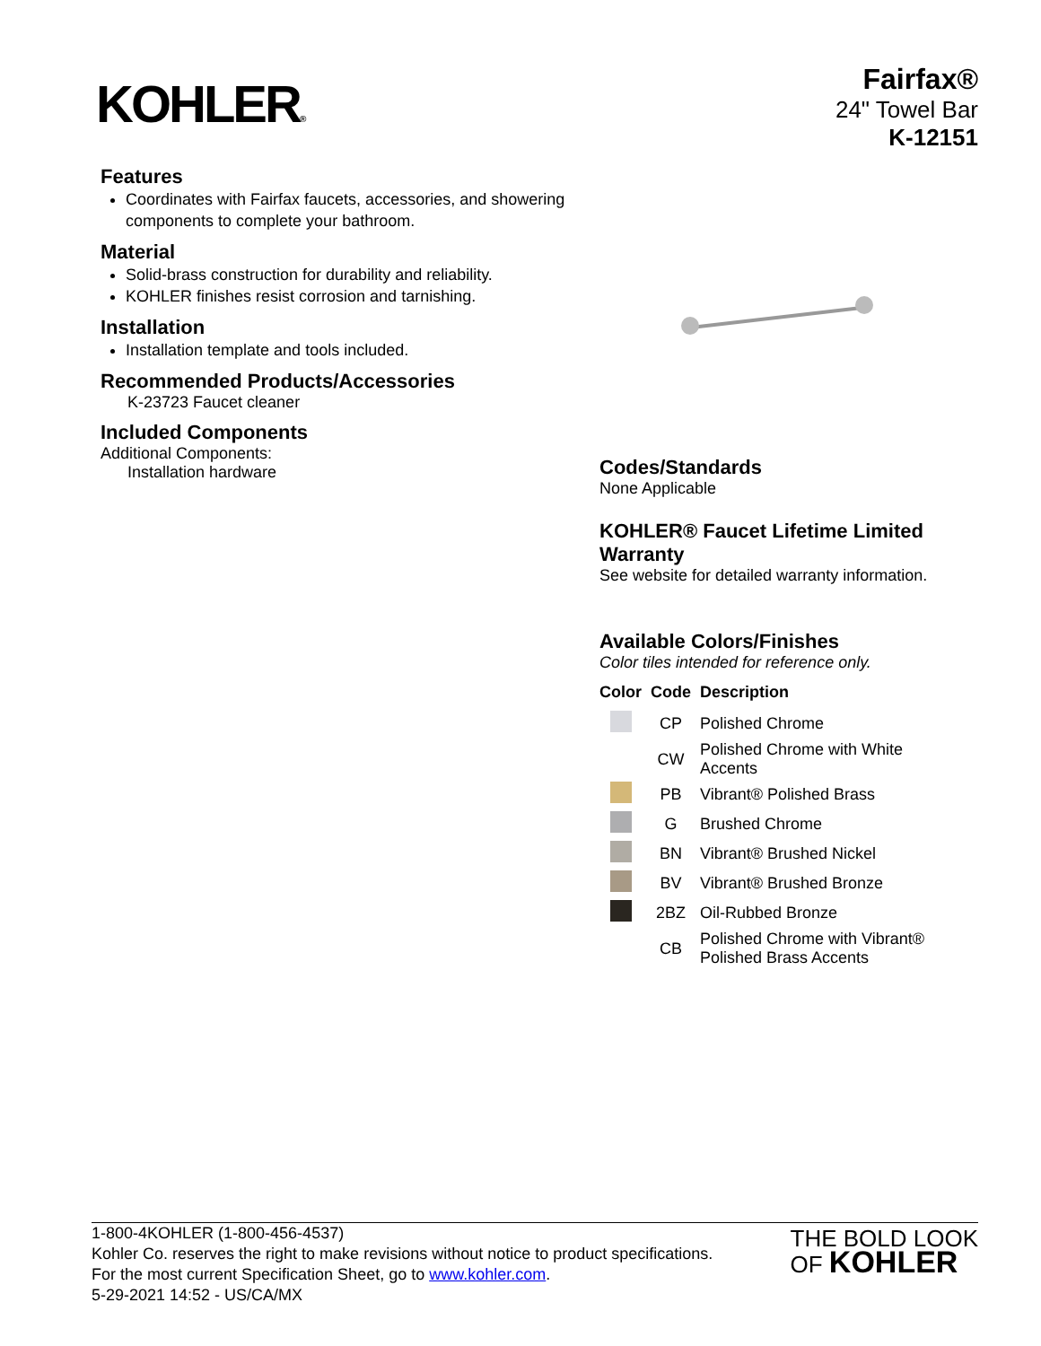KOHLER®
Fairfax®
24" Towel Bar
K-12151
Features
Coordinates with Fairfax faucets, accessories, and showering components to complete your bathroom.
Material
Solid-brass construction for durability and reliability.
KOHLER finishes resist corrosion and tarnishing.
Installation
Installation template and tools included.
Recommended Products/Accessories
K-23723 Faucet cleaner
Included Components
Additional Components:
Installation hardware
Codes/Standards
None Applicable
KOHLER® Faucet Lifetime Limited Warranty
See website for detailed warranty information.
Available Colors/Finishes
Color tiles intended for reference only.
| Color | Code | Description |
| --- | --- | --- |
| | CP | Polished Chrome |
| | CW | Polished Chrome with White Accents |
| | PB | Vibrant® Polished Brass |
| | G | Brushed Chrome |
| | BN | Vibrant® Brushed Nickel |
| | BV | Vibrant® Brushed Bronze |
| | 2BZ | Oil-Rubbed Bronze |
| | CB | Polished Chrome with Vibrant® Polished Brass Accents |
1-800-4KOHLER (1-800-456-4537)
Kohler Co. reserves the right to make revisions without notice to product specifications.
For the most current Specification Sheet, go to www.kohler.com.
5-29-2021 14:52 - US/CA/MX
THE BOLD LOOK
OF KOHLER